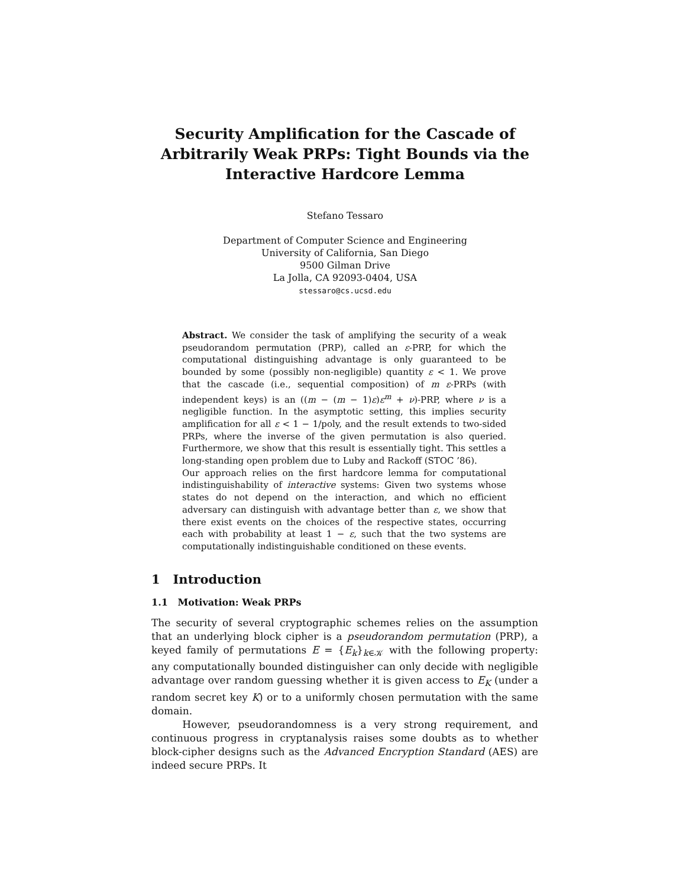Security Amplification for the Cascade of Arbitrarily Weak PRPs: Tight Bounds via the Interactive Hardcore Lemma
Stefano Tessaro
Department of Computer Science and Engineering
University of California, San Diego
9500 Gilman Drive
La Jolla, CA 92093-0404, USA
stessaro@cs.ucsd.edu
Abstract. We consider the task of amplifying the security of a weak pseudorandom permutation (PRP), called an ε-PRP, for which the computational distinguishing advantage is only guaranteed to be bounded by some (possibly non-negligible) quantity ε < 1. We prove that the cascade (i.e., sequential composition) of m ε-PRPs (with independent keys) is an ((m − (m − 1)ε)ε<sup>m</sup> + ν)-PRP, where ν is a negligible function. In the asymptotic setting, this implies security amplification for all ε < 1 − 1/poly, and the result extends to two-sided PRPs, where the inverse of the given permutation is also queried. Furthermore, we show that this result is essentially tight. This settles a long-standing open problem due to Luby and Rackoff (STOC ’86).
Our approach relies on the first hardcore lemma for computational indistinguishability of interactive systems: Given two systems whose states do not depend on the interaction, and which no efficient adversary can distinguish with advantage better than ε, we show that there exist events on the choices of the respective states, occurring each with probability at least 1 − ε, such that the two systems are computationally indistinguishable conditioned on these events.
1 Introduction
1.1 Motivation: Weak PRPs
The security of several cryptographic schemes relies on the assumption that an underlying block cipher is a pseudorandom permutation (PRP), a keyed family of permutations E = {E<sub>k</sub>}<sub>k∈𝒦</sub> with the following property: any computationally bounded distinguisher can only decide with negligible advantage over random guessing whether it is given access to E<sub>K</sub> (under a random secret key K) or to a uniformly chosen permutation with the same domain.
However, pseudorandomness is a very strong requirement, and continuous progress in cryptanalysis raises some doubts as to whether block-cipher designs such as the Advanced Encryption Standard (AES) are indeed secure PRPs. It